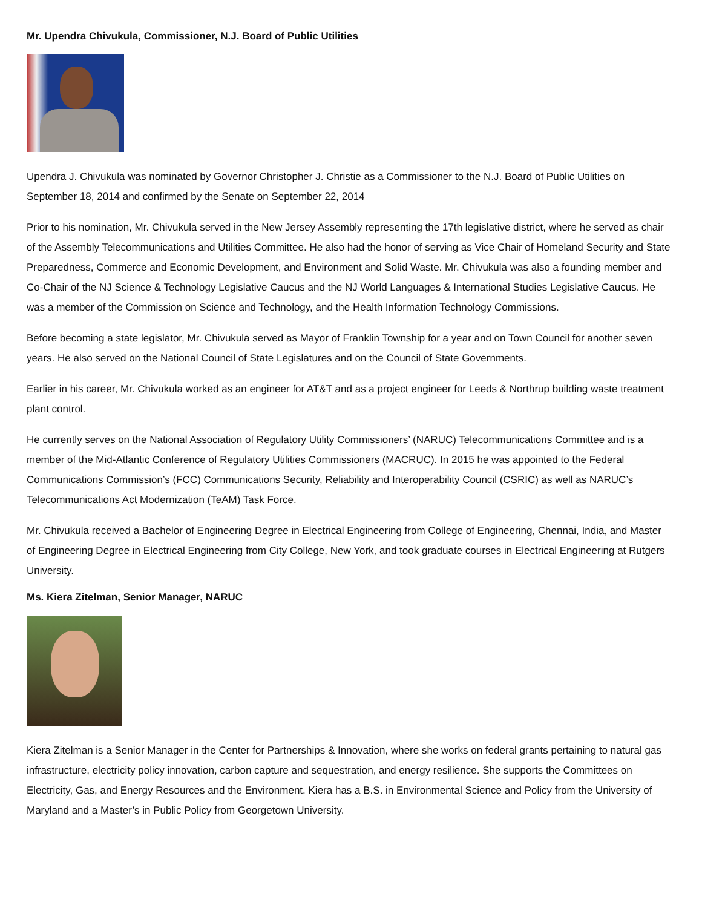Mr. Upendra Chivukula, Commissioner, N.J. Board of Public Utilities
Upendra J. Chivukula was nominated by Governor Christopher J. Christie as a Commissioner to the N.J. Board of Public Utilities on September 18, 2014 and confirmed by the Senate on September 22, 2014
Prior to his nomination, Mr. Chivukula served in the New Jersey Assembly representing the 17th legislative district, where he served as chair of the Assembly Telecommunications and Utilities Committee. He also had the honor of serving as Vice Chair of Homeland Security and State Preparedness, Commerce and Economic Development, and Environment and Solid Waste. Mr. Chivukula was also a founding member and Co-Chair of the NJ Science & Technology Legislative Caucus and the NJ World Languages & International Studies Legislative Caucus. He was a member of the Commission on Science and Technology, and the Health Information Technology Commissions.
Before becoming a state legislator, Mr. Chivukula served as Mayor of Franklin Township for a year and on Town Council for another seven years. He also served on the National Council of State Legislatures and on the Council of State Governments.
Earlier in his career, Mr. Chivukula worked as an engineer for AT&T and as a project engineer for Leeds & Northrup building waste treatment plant control.
He currently serves on the National Association of Regulatory Utility Commissioners’ (NARUC) Telecommunications Committee and is a member of the Mid-Atlantic Conference of Regulatory Utilities Commissioners (MACRUC). In 2015 he was appointed to the Federal Communications Commission’s (FCC) Communications Security, Reliability and Interoperability Council (CSRIC) as well as NARUC’s Telecommunications Act Modernization (TeAM) Task Force.
Mr. Chivukula received a Bachelor of Engineering Degree in Electrical Engineering from College of Engineering, Chennai, India, and Master of Engineering Degree in Electrical Engineering from City College, New York, and took graduate courses in Electrical Engineering at Rutgers University.
Ms. Kiera Zitelman, Senior Manager, NARUC
Kiera Zitelman is a Senior Manager in the Center for Partnerships & Innovation, where she works on federal grants pertaining to natural gas infrastructure, electricity policy innovation, carbon capture and sequestration, and energy resilience. She supports the Committees on Electricity, Gas, and Energy Resources and the Environment. Kiera has a B.S. in Environmental Science and Policy from the University of Maryland and a Master’s in Public Policy from Georgetown University.